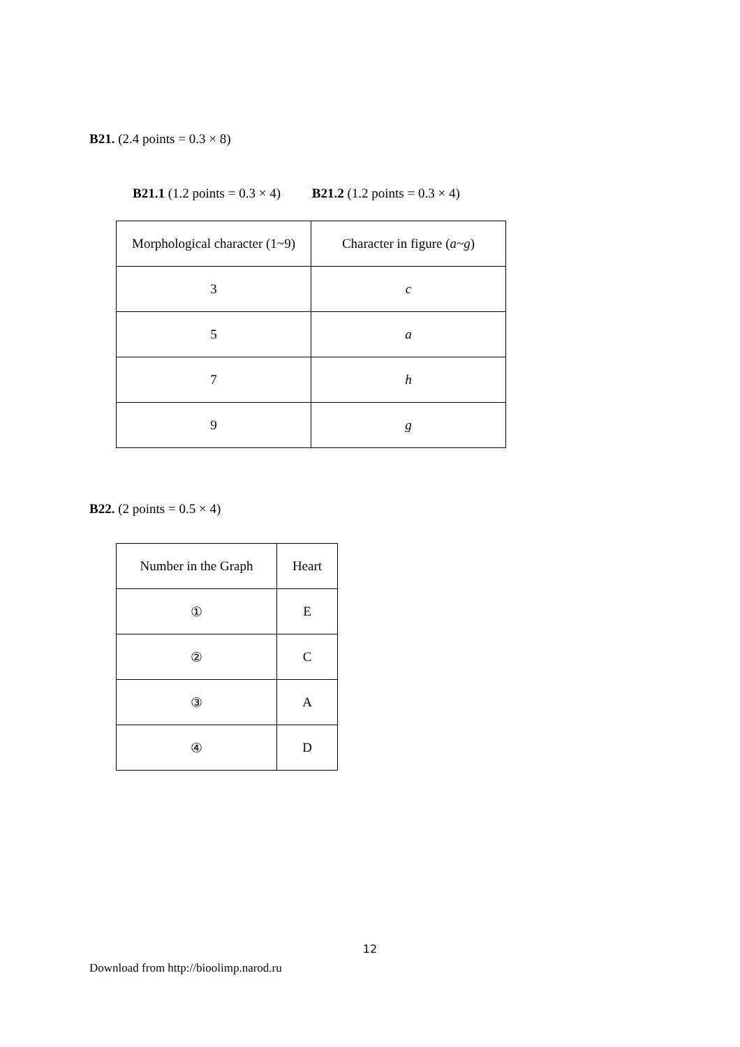B21. (2.4 points = 0.3 × 8)
B21.1 (1.2 points = 0.3 × 4) B21.2 (1.2 points = 0.3 × 4)
| Morphological character (1~9) | Character in figure ( a~g ) |
| 3 | c |
| 5 | a |
| 7 | h |
| 9 | g |
B22. (2 points = 0.5 × 4)
| Number in the Graph | Heart |
| ① | E |
| ② | C |
| ③ | A |
| ④ | D |
12
Download from http://bioolimp.narod.ru